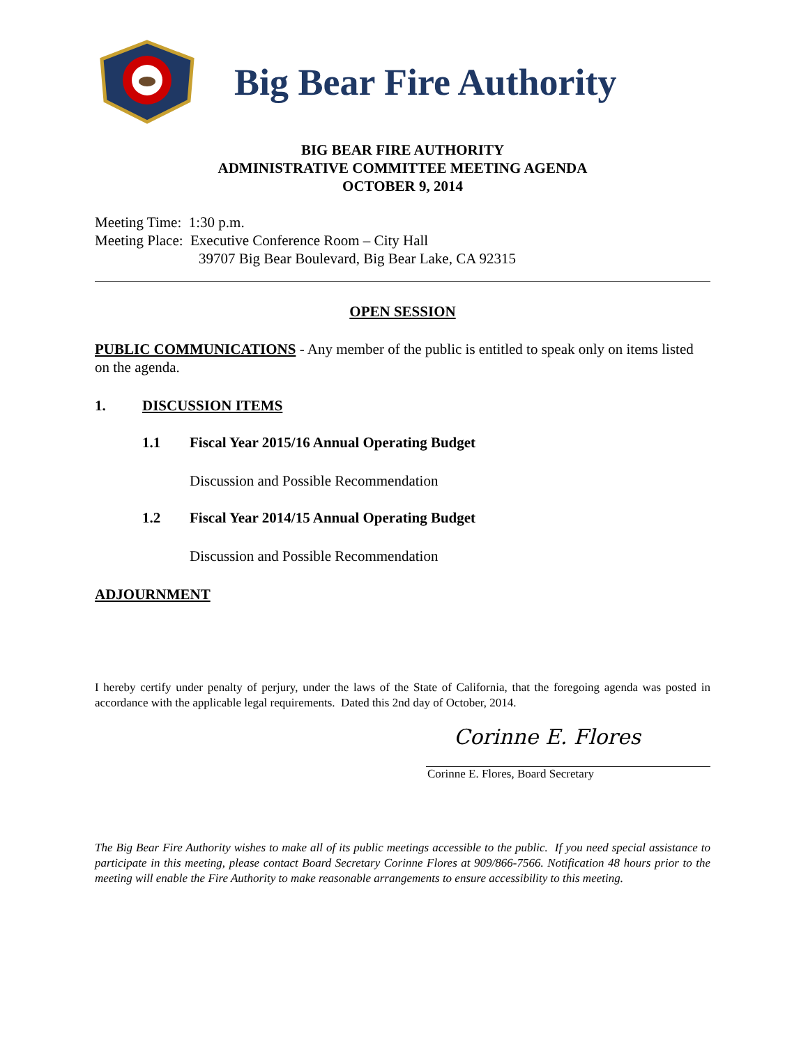Big Bear Fire Authority
BIG BEAR FIRE AUTHORITY
ADMINISTRATIVE COMMITTEE MEETING AGENDA
OCTOBER 9, 2014
Meeting Time: 1:30 p.m.
Meeting Place: Executive Conference Room – City Hall
39707 Big Bear Boulevard, Big Bear Lake, CA 92315
OPEN SESSION
PUBLIC COMMUNICATIONS - Any member of the public is entitled to speak only on items listed on the agenda.
1. DISCUSSION ITEMS
1.1 Fiscal Year 2015/16 Annual Operating Budget
Discussion and Possible Recommendation
1.2 Fiscal Year 2014/15 Annual Operating Budget
Discussion and Possible Recommendation
ADJOURNMENT
I hereby certify under penalty of perjury, under the laws of the State of California, that the foregoing agenda was posted in accordance with the applicable legal requirements. Dated this 2nd day of October, 2014.
Corinne E. Flores
Corinne E. Flores, Board Secretary
The Big Bear Fire Authority wishes to make all of its public meetings accessible to the public. If you need special assistance to participate in this meeting, please contact Board Secretary Corinne Flores at 909/866-7566. Notification 48 hours prior to the meeting will enable the Fire Authority to make reasonable arrangements to ensure accessibility to this meeting.